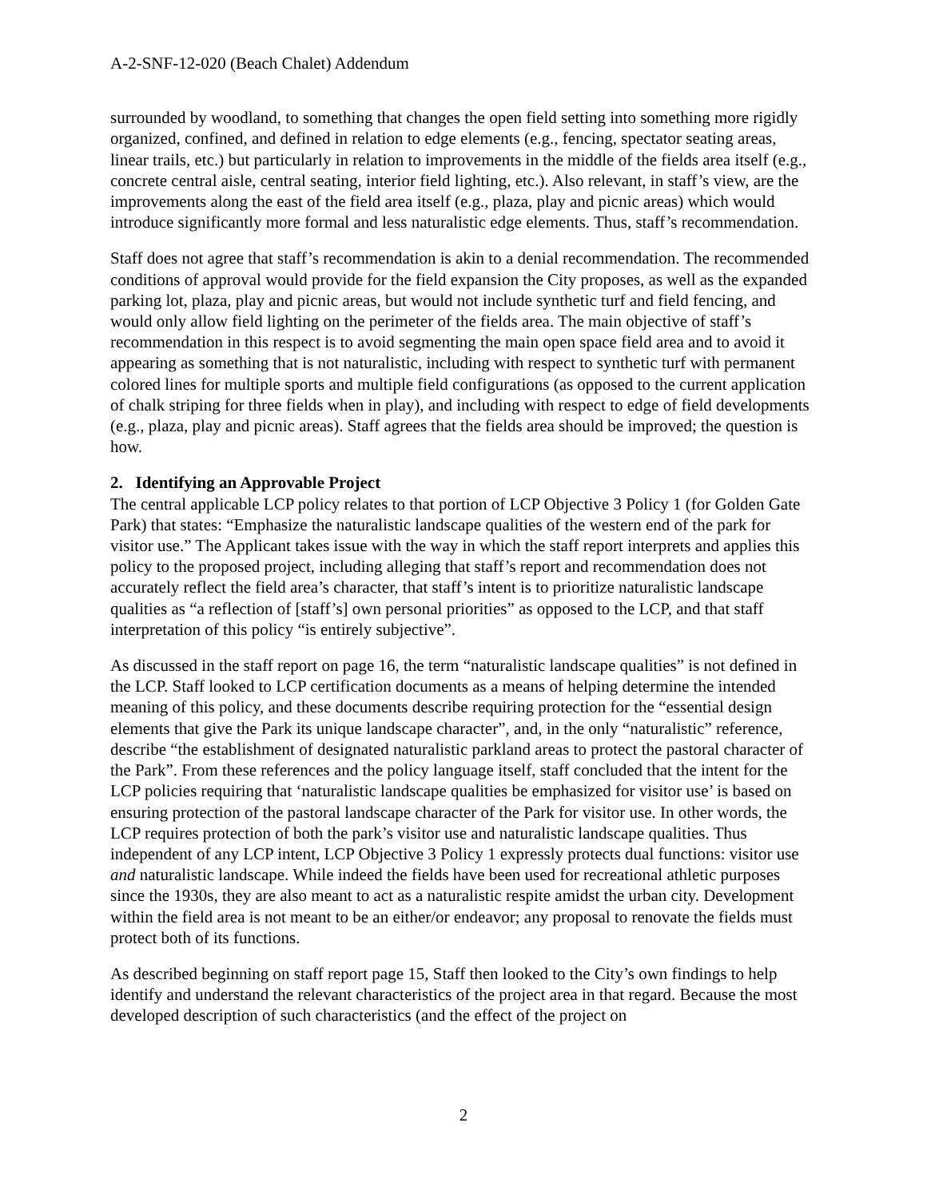A-2-SNF-12-020 (Beach Chalet) Addendum
surrounded by woodland, to something that changes the open field setting into something more rigidly organized, confined, and defined in relation to edge elements (e.g., fencing, spectator seating areas, linear trails, etc.) but particularly in relation to improvements in the middle of the fields area itself (e.g., concrete central aisle, central seating, interior field lighting, etc.). Also relevant, in staff’s view, are the improvements along the east of the field area itself (e.g., plaza, play and picnic areas) which would introduce significantly more formal and less naturalistic edge elements. Thus, staff’s recommendation.
Staff does not agree that staff’s recommendation is akin to a denial recommendation. The recommended conditions of approval would provide for the field expansion the City proposes, as well as the expanded parking lot, plaza, play and picnic areas, but would not include synthetic turf and field fencing, and would only allow field lighting on the perimeter of the fields area. The main objective of staff’s recommendation in this respect is to avoid segmenting the main open space field area and to avoid it appearing as something that is not naturalistic, including with respect to synthetic turf with permanent colored lines for multiple sports and multiple field configurations (as opposed to the current application of chalk striping for three fields when in play), and including with respect to edge of field developments (e.g., plaza, play and picnic areas). Staff agrees that the fields area should be improved; the question is how.
2. Identifying an Approvable Project
The central applicable LCP policy relates to that portion of LCP Objective 3 Policy 1 (for Golden Gate Park) that states: “Emphasize the naturalistic landscape qualities of the western end of the park for visitor use.” The Applicant takes issue with the way in which the staff report interprets and applies this policy to the proposed project, including alleging that staff’s report and recommendation does not accurately reflect the field area’s character, that staff’s intent is to prioritize naturalistic landscape qualities as “a reflection of [staff’s] own personal priorities” as opposed to the LCP, and that staff interpretation of this policy “is entirely subjective”.
As discussed in the staff report on page 16, the term “naturalistic landscape qualities” is not defined in the LCP. Staff looked to LCP certification documents as a means of helping determine the intended meaning of this policy, and these documents describe requiring protection for the “essential design elements that give the Park its unique landscape character”, and, in the only “naturalistic” reference, describe “the establishment of designated naturalistic parkland areas to protect the pastoral character of the Park”. From these references and the policy language itself, staff concluded that the intent for the LCP policies requiring that ‘naturalistic landscape qualities be emphasized for visitor use’ is based on ensuring protection of the pastoral landscape character of the Park for visitor use. In other words, the LCP requires protection of both the park’s visitor use and naturalistic landscape qualities. Thus independent of any LCP intent, LCP Objective 3 Policy 1 expressly protects dual functions: visitor use and naturalistic landscape. While indeed the fields have been used for recreational athletic purposes since the 1930s, they are also meant to act as a naturalistic respite amidst the urban city. Development within the field area is not meant to be an either/or endeavor; any proposal to renovate the fields must protect both of its functions.
As described beginning on staff report page 15, Staff then looked to the City’s own findings to help identify and understand the relevant characteristics of the project area in that regard. Because the most developed description of such characteristics (and the effect of the project on
2